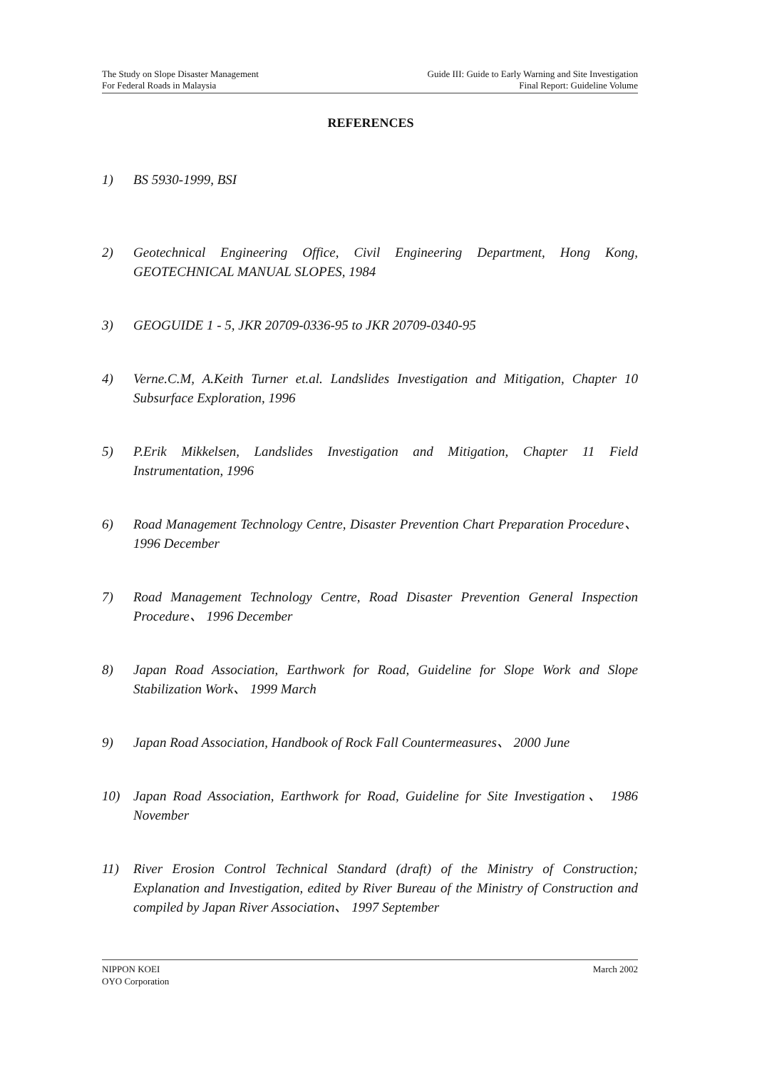The Study on Slope Disaster Management
For Federal Roads in Malaysia
Guide III: Guide to Early Warning and Site Investigation
Final Report: Guideline Volume
REFERENCES
1) BS 5930-1999, BSI
2) Geotechnical Engineering Office, Civil Engineering Department, Hong Kong, GEOTECHNICAL MANUAL SLOPES, 1984
3) GEOGUIDE 1 - 5, JKR 20709-0336-95 to JKR 20709-0340-95
4) Verne.C.M, A.Keith Turner et.al. Landslides Investigation and Mitigation, Chapter 10 Subsurface Exploration, 1996
5) P.Erik Mikkelsen, Landslides Investigation and Mitigation, Chapter 11 Field Instrumentation, 1996
6) Road Management Technology Centre, Disaster Prevention Chart Preparation Procedure、 1996 December
7) Road Management Technology Centre, Road Disaster Prevention General Inspection Procedure、 1996 December
8) Japan Road Association, Earthwork for Road, Guideline for Slope Work and Slope Stabilization Work、 1999 March
9) Japan Road Association, Handbook of Rock Fall Countermeasures、 2000 June
10) Japan Road Association, Earthwork for Road, Guideline for Site Investigation、 1986 November
11) River Erosion Control Technical Standard (draft) of the Ministry of Construction; Explanation and Investigation, edited by River Bureau of the Ministry of Construction and compiled by Japan River Association、 1997 September
NIPPON KOEI
OYO Corporation
March 2002